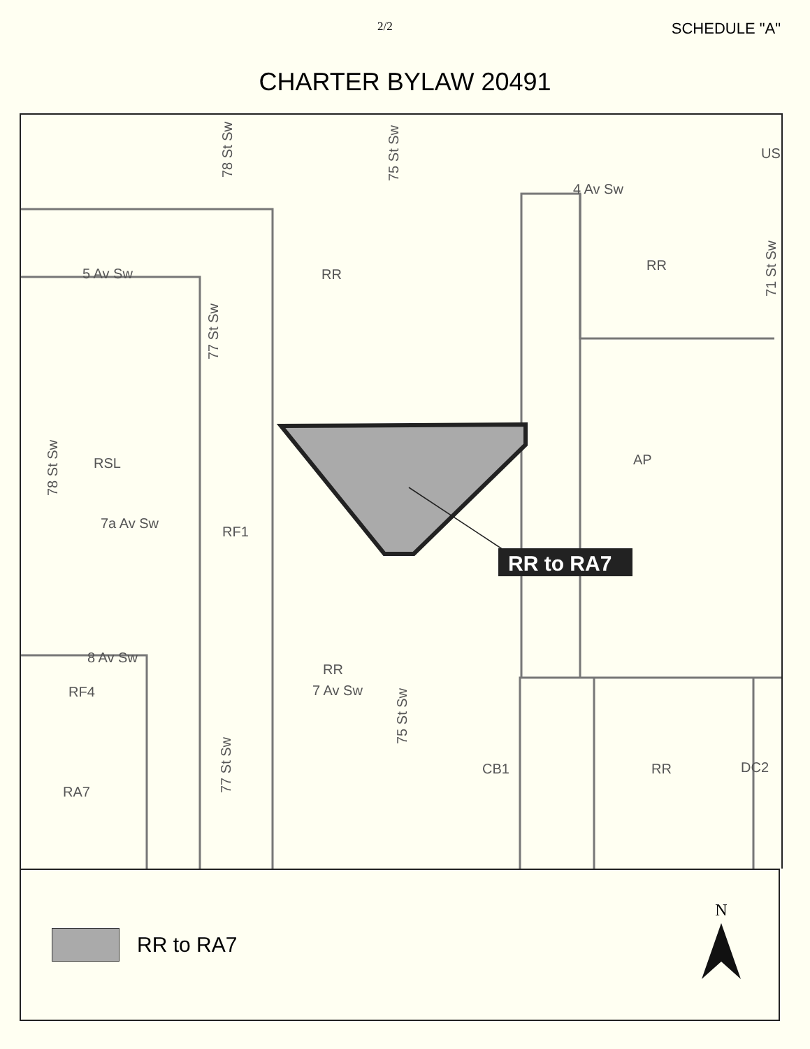2/2 SCHEDULE "A"
CHARTER BYLAW 20491
RR to RA7
RR
RR
AP
RSL
RF1
RR
CB1
RR
DC2
RA7
RF4
US
4 Av Sw
5 Av Sw
7a Av Sw
8 Av Sw
7 Av Sw
78 St Sw
75 St Sw
71 St Sw
77 St Sw
78 St Sw
75 St Sw
77 St Sw
RR to RA7
N